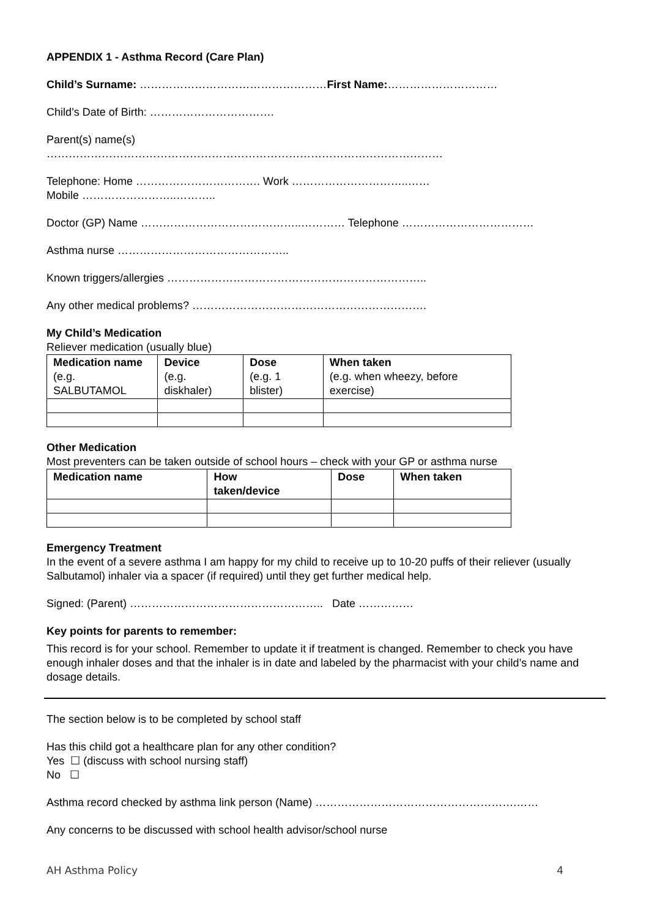APPENDIX 1 - Asthma Record (Care Plan)
Child’s Surname: ……………………………………………First Name:…………………………
Child’s Date of Birth: …………………………….
Parent(s) name(s)
………………………………………………………………………………………………
Telephone: Home ……………………………. Work …………………………..……
Mobile ……………………..………..
Doctor (GP) Name ……………………………………..………… Telephone ………………………………
Asthma nurse ………………………………………..
Known triggers/allergies ……………………………………………………………..
Any other medical problems? ……………………………………………………….
My Child’s Medication
Reliever medication (usually blue)
| Medication name (e.g. SALBUTAMOL | Device (e.g. diskhaler) | Dose (e.g. 1 blister) | When taken (e.g. when wheezy, before exercise) |
Other Medication
Most preventers can be taken outside of school hours – check with your GP or asthma nurse
| Medication name | How taken/device | Dose | When taken |
| --- | --- | --- | --- |
Emergency Treatment
In the event of a severe asthma I am happy for my child to receive up to 10-20 puffs of their reliever (usually Salbutamol) inhaler via a spacer (if required) until they get further medical help.
Signed: (Parent) …………………………………………….. Date ……………
Key points for parents to remember:
This record is for your school. Remember to update it if treatment is changed. Remember to check you have enough inhaler doses and that the inhaler is in date and labeled by the pharmacist with your child’s name and dosage details.
The section below is to be completed by school staff
Has this child got a healthcare plan for any other condition?
Yes ☐ (discuss with school nursing staff)
No ☐
Asthma record checked by asthma link person (Name) ……………………………………………….……
Any concerns to be discussed with school health advisor/school nurse
AH Asthma Policy 4